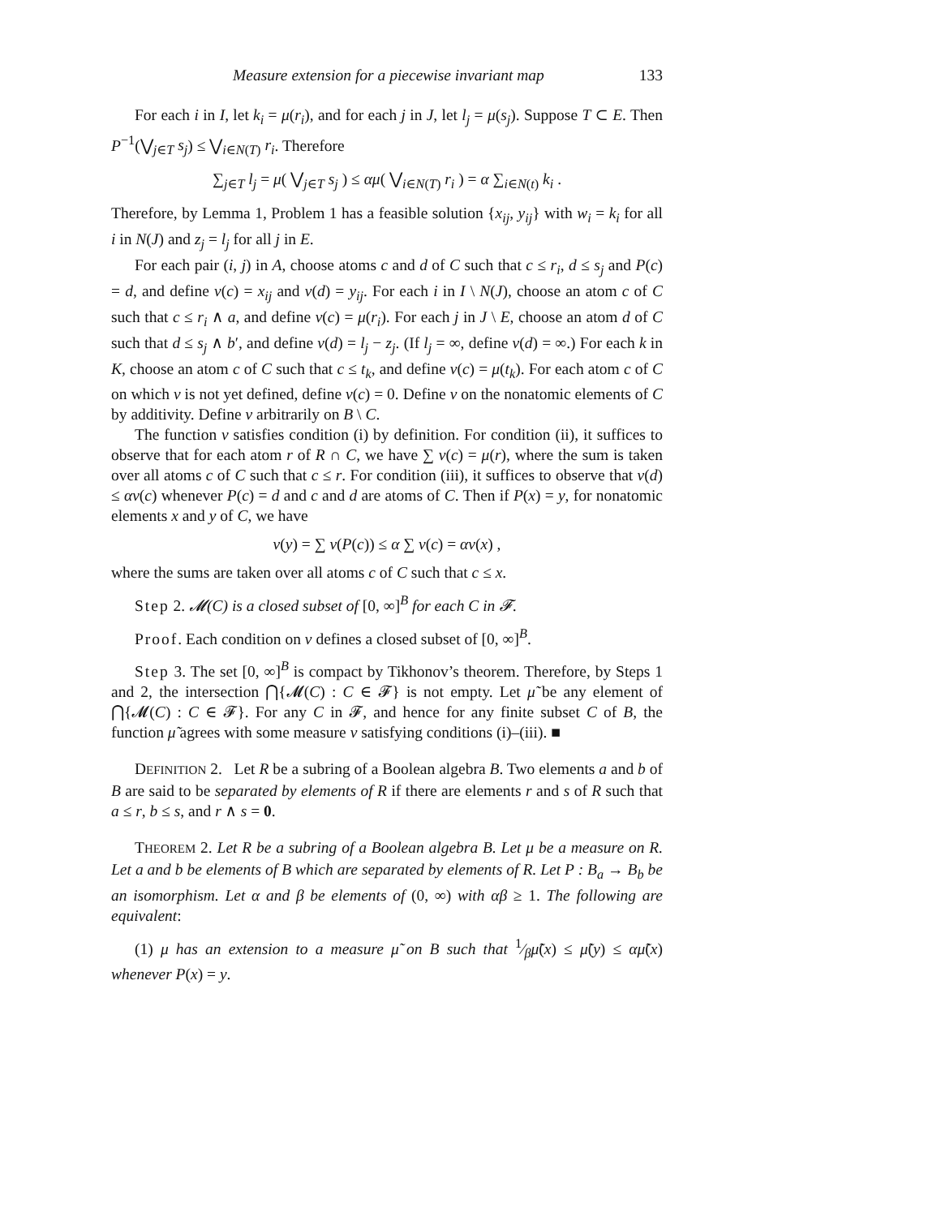Measure extension for a piecewise invariant map 133
For each i in I, let k<sub>i</sub> = μ(r<sub>i</sub>), and for each j in J, let l<sub>j</sub> = μ(s<sub>j</sub>). Suppose T ⊂ E. Then P<sup>−1</sup>(⋁<sub>j∈T</sub> s<sub>j</sub>) ≤ ⋁<sub>i∈N(T)</sub> r<sub>i</sub>. Therefore
∑<sub>j∈T</sub> l<sub>j</sub> = μ( ⋁<sub>j∈T</sub> s<sub>j</sub> ) ≤ αμ( ⋁<sub>i∈N(T)</sub> r<sub>i</sub> ) = α ∑<sub>i∈N(t)</sub> k<sub>i</sub> .
Therefore, by Lemma 1, Problem 1 has a feasible solution {x<sub>ij</sub>, y<sub>ij</sub>} with w<sub>i</sub> = k<sub>i</sub> for all i in N(J) and z<sub>j</sub> = l<sub>j</sub> for all j in E.
For each pair (i, j) in A, choose atoms c and d of C such that c ≤ r<sub>i</sub>, d ≤ s<sub>j</sub> and P(c) = d, and define ν(c) = x<sub>ij</sub> and ν(d) = y<sub>ij</sub>. For each i in I \ N(J), choose an atom c of C such that c ≤ r<sub>i</sub> ∧ a, and define ν(c) = μ(r<sub>i</sub>). For each j in J \ E, choose an atom d of C such that d ≤ s<sub>j</sub> ∧ b′, and define ν(d) = l<sub>j</sub> − z<sub>j</sub>. (If l<sub>j</sub> = ∞, define ν(d) = ∞.) For each k in K, choose an atom c of C such that c ≤ t<sub>k</sub>, and define ν(c) = μ(t<sub>k</sub>). For each atom c of C on which ν is not yet defined, define ν(c) = 0. Define ν on the nonatomic elements of C by additivity. Define ν arbitrarily on B \ C.
The function ν satisfies condition (i) by definition. For condition (ii), it suffices to observe that for each atom r of R ∩ C, we have ∑ ν(c) = μ(r), where the sum is taken over all atoms c of C such that c ≤ r. For condition (iii), it suffices to observe that ν(d) ≤ αν(c) whenever P(c) = d and c and d are atoms of C. Then if P(x) = y, for nonatomic elements x and y of C, we have
ν(y) = ∑ ν(P(c)) ≤ α ∑ ν(c) = αν(x) ,
where the sums are taken over all atoms c of C such that c ≤ x.
Step 2. 𝓜(C) is a closed subset of [0, ∞]<sup>B</sup> for each C in 𝓕.
Proof. Each condition on ν defines a closed subset of [0, ∞]<sup>B</sup>.
Step 3. The set [0, ∞]<sup>B</sup> is compact by Tikhonov’s theorem. Therefore, by Steps 1 and 2, the intersection ⋂{𝓜(C) : C ∈ 𝓕} is not empty. Let μ̃ be any element of ⋂{𝓜(C) : C ∈ 𝓕}. For any C in 𝓕, and hence for any finite subset C of B, the function μ̃ agrees with some measure ν satisfying conditions (i)–(iii). ■
DEFINITION 2. Let R be a subring of a Boolean algebra B. Two elements a and b of B are said to be separated by elements of R if there are elements r and s of R such that a ≤ r, b ≤ s, and r ∧ s = 0.
THEOREM 2. Let R be a subring of a Boolean algebra B. Let μ be a measure on R. Let a and b be elements of B which are separated by elements of R. Let P : B<sub>a</sub> → B<sub>b</sub> be an isomorphism. Let α and β be elements of (0, ∞) with αβ ≥ 1. The following are equivalent:
(1) μ has an extension to a measure μ̃ on B such that 1⁄βμ̃(x) ≤ μ̃(y) ≤ αμ̃(x) whenever P(x) = y.